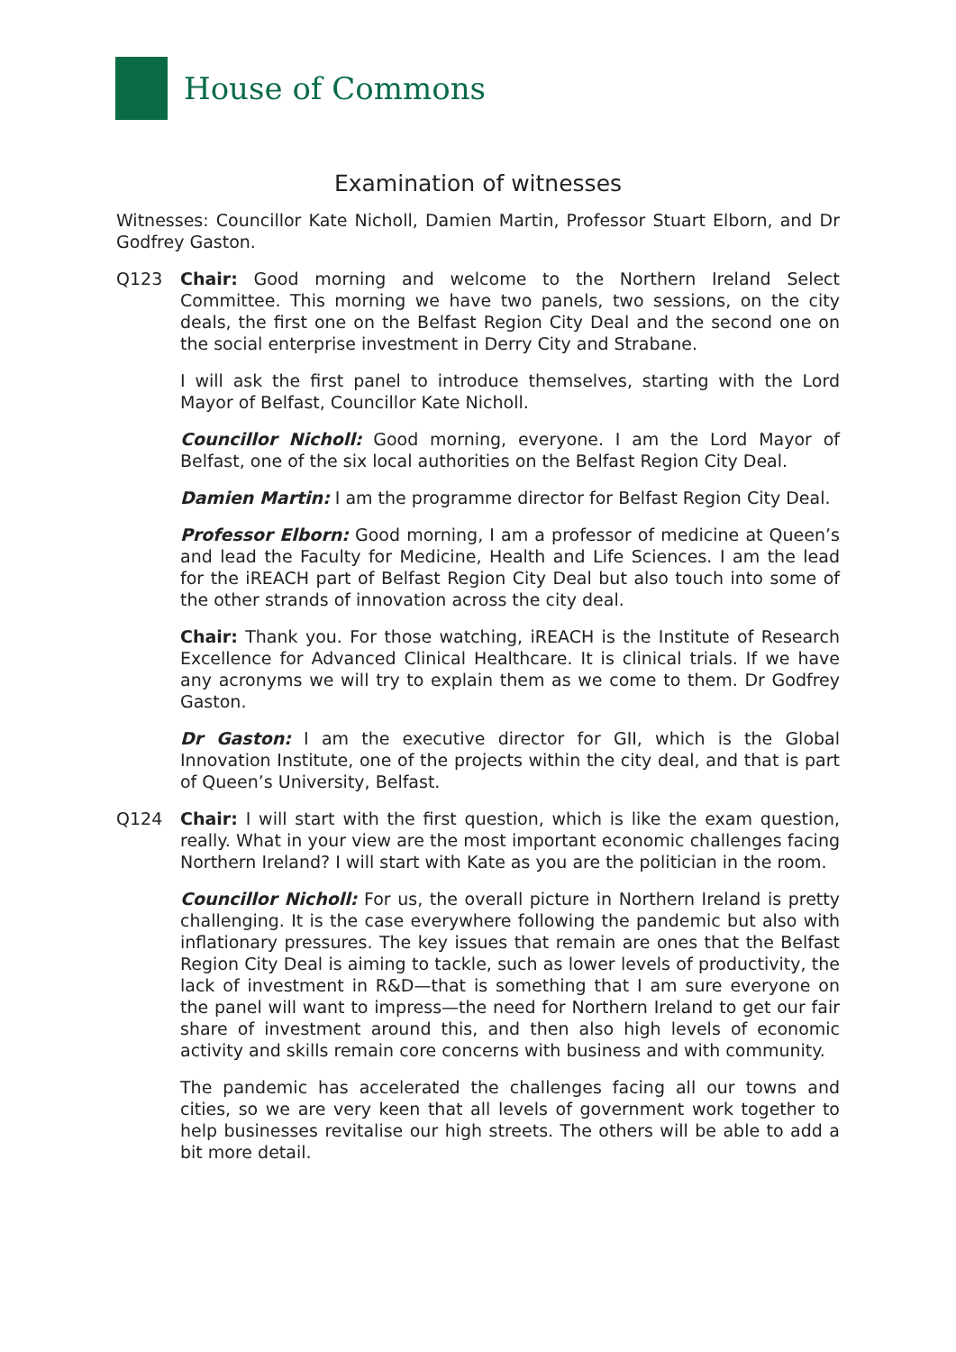House of Commons
Examination of witnesses
Witnesses: Councillor Kate Nicholl, Damien Martin, Professor Stuart Elborn, and Dr Godfrey Gaston.
Q123 Chair: Good morning and welcome to the Northern Ireland Select Committee. This morning we have two panels, two sessions, on the city deals, the first one on the Belfast Region City Deal and the second one on the social enterprise investment in Derry City and Strabane.
I will ask the first panel to introduce themselves, starting with the Lord Mayor of Belfast, Councillor Kate Nicholl.
Councillor Nicholl: Good morning, everyone. I am the Lord Mayor of Belfast, one of the six local authorities on the Belfast Region City Deal.
Damien Martin: I am the programme director for Belfast Region City Deal.
Professor Elborn: Good morning, I am a professor of medicine at Queen’s and lead the Faculty for Medicine, Health and Life Sciences. I am the lead for the iREACH part of Belfast Region City Deal but also touch into some of the other strands of innovation across the city deal.
Chair: Thank you. For those watching, iREACH is the Institute of Research Excellence for Advanced Clinical Healthcare. It is clinical trials. If we have any acronyms we will try to explain them as we come to them. Dr Godfrey Gaston.
Dr Gaston: I am the executive director for GII, which is the Global Innovation Institute, one of the projects within the city deal, and that is part of Queen’s University, Belfast.
Q124 Chair: I will start with the first question, which is like the exam question, really. What in your view are the most important economic challenges facing Northern Ireland? I will start with Kate as you are the politician in the room.
Councillor Nicholl: For us, the overall picture in Northern Ireland is pretty challenging. It is the case everywhere following the pandemic but also with inflationary pressures. The key issues that remain are ones that the Belfast Region City Deal is aiming to tackle, such as lower levels of productivity, the lack of investment in R&D—that is something that I am sure everyone on the panel will want to impress—the need for Northern Ireland to get our fair share of investment around this, and then also high levels of economic activity and skills remain core concerns with business and with community.
The pandemic has accelerated the challenges facing all our towns and cities, so we are very keen that all levels of government work together to help businesses revitalise our high streets. The others will be able to add a bit more detail.